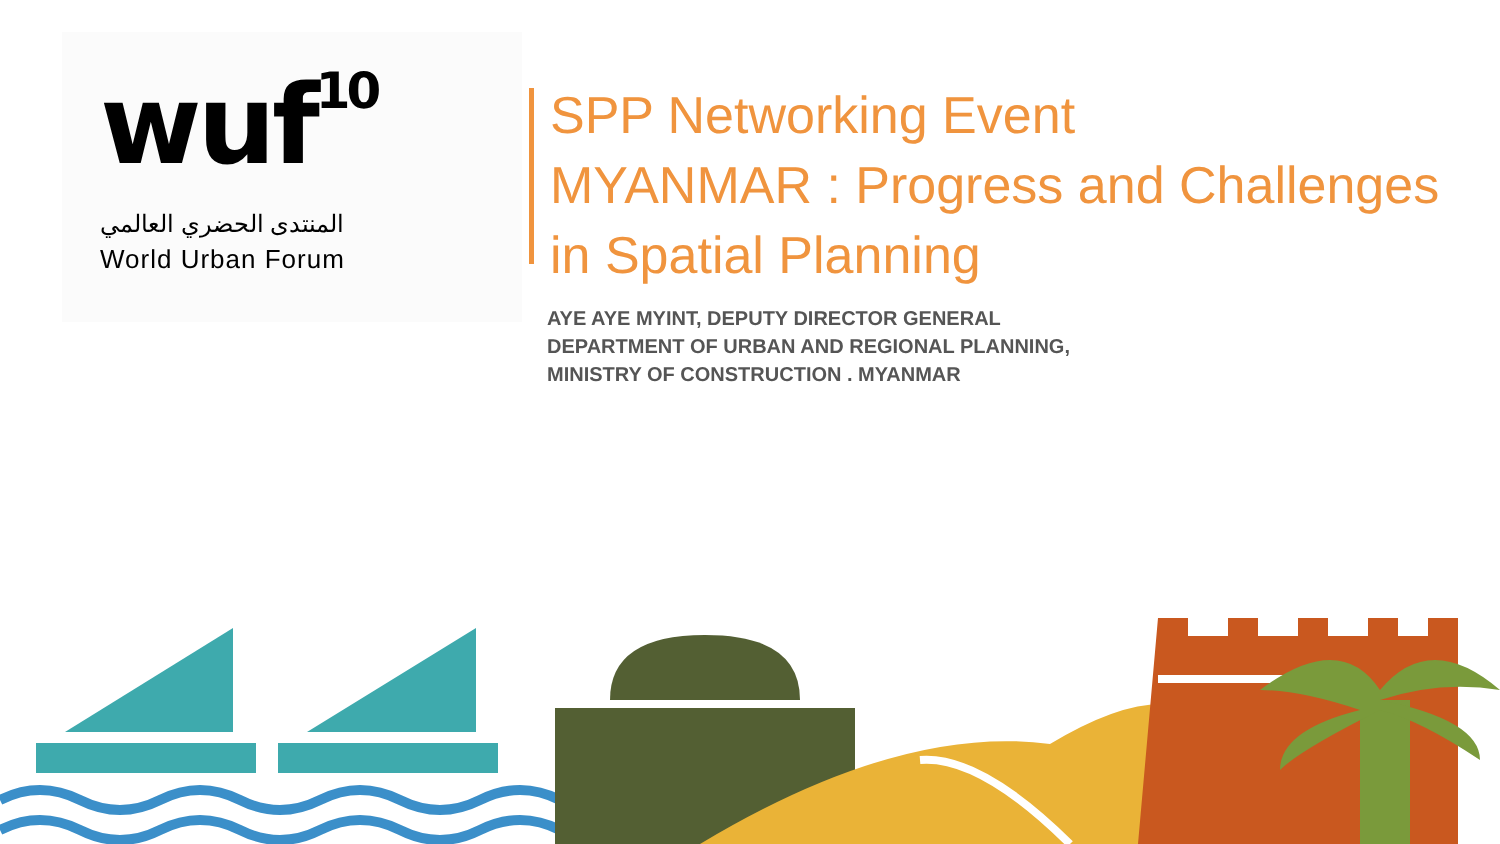wuf<sup>10</sup>
المنتدى الحضري العالمي
World Urban Forum
SPP Networking Event
MYANMAR : Progress and Challenges
in Spatial Planning
AYE AYE MYINT, DEPUTY DIRECTOR GENERAL
DEPARTMENT OF URBAN AND REGIONAL PLANNING,
MINISTRY OF CONSTRUCTION . MYANMAR